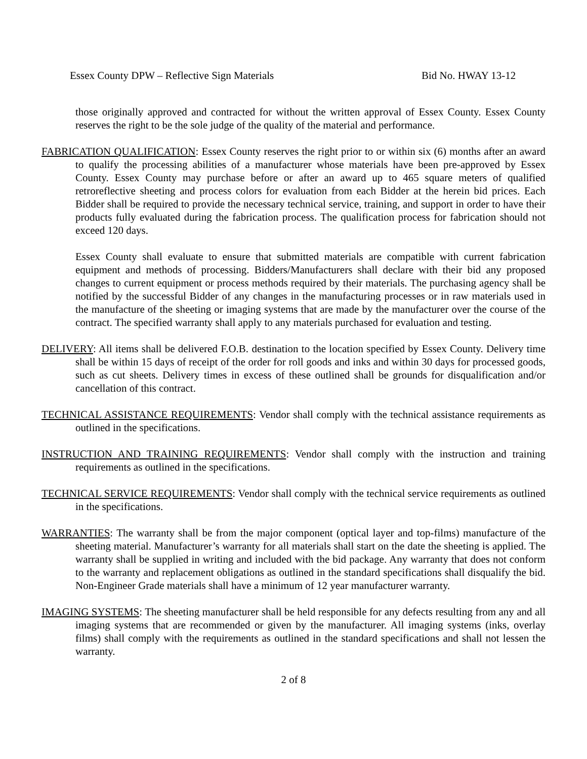Essex County DPW – Reflective Sign Materials Bid No. HWAY 13-12
those originally approved and contracted for without the written approval of Essex County. Essex County reserves the right to be the sole judge of the quality of the material and performance.
FABRICATION QUALIFICATION: Essex County reserves the right prior to or within six (6) months after an award to qualify the processing abilities of a manufacturer whose materials have been pre-approved by Essex County. Essex County may purchase before or after an award up to 465 square meters of qualified retroreflective sheeting and process colors for evaluation from each Bidder at the herein bid prices. Each Bidder shall be required to provide the necessary technical service, training, and support in order to have their products fully evaluated during the fabrication process. The qualification process for fabrication should not exceed 120 days.
Essex County shall evaluate to ensure that submitted materials are compatible with current fabrication equipment and methods of processing. Bidders/Manufacturers shall declare with their bid any proposed changes to current equipment or process methods required by their materials. The purchasing agency shall be notified by the successful Bidder of any changes in the manufacturing processes or in raw materials used in the manufacture of the sheeting or imaging systems that are made by the manufacturer over the course of the contract. The specified warranty shall apply to any materials purchased for evaluation and testing.
DELIVERY: All items shall be delivered F.O.B. destination to the location specified by Essex County. Delivery time shall be within 15 days of receipt of the order for roll goods and inks and within 30 days for processed goods, such as cut sheets. Delivery times in excess of these outlined shall be grounds for disqualification and/or cancellation of this contract.
TECHNICAL ASSISTANCE REQUIREMENTS: Vendor shall comply with the technical assistance requirements as outlined in the specifications.
INSTRUCTION AND TRAINING REQUIREMENTS: Vendor shall comply with the instruction and training requirements as outlined in the specifications.
TECHNICAL SERVICE REQUIREMENTS: Vendor shall comply with the technical service requirements as outlined in the specifications.
WARRANTIES: The warranty shall be from the major component (optical layer and top-films) manufacture of the sheeting material. Manufacturer’s warranty for all materials shall start on the date the sheeting is applied. The warranty shall be supplied in writing and included with the bid package. Any warranty that does not conform to the warranty and replacement obligations as outlined in the standard specifications shall disqualify the bid. Non-Engineer Grade materials shall have a minimum of 12 year manufacturer warranty.
IMAGING SYSTEMS: The sheeting manufacturer shall be held responsible for any defects resulting from any and all imaging systems that are recommended or given by the manufacturer. All imaging systems (inks, overlay films) shall comply with the requirements as outlined in the standard specifications and shall not lessen the warranty.
2 of 8